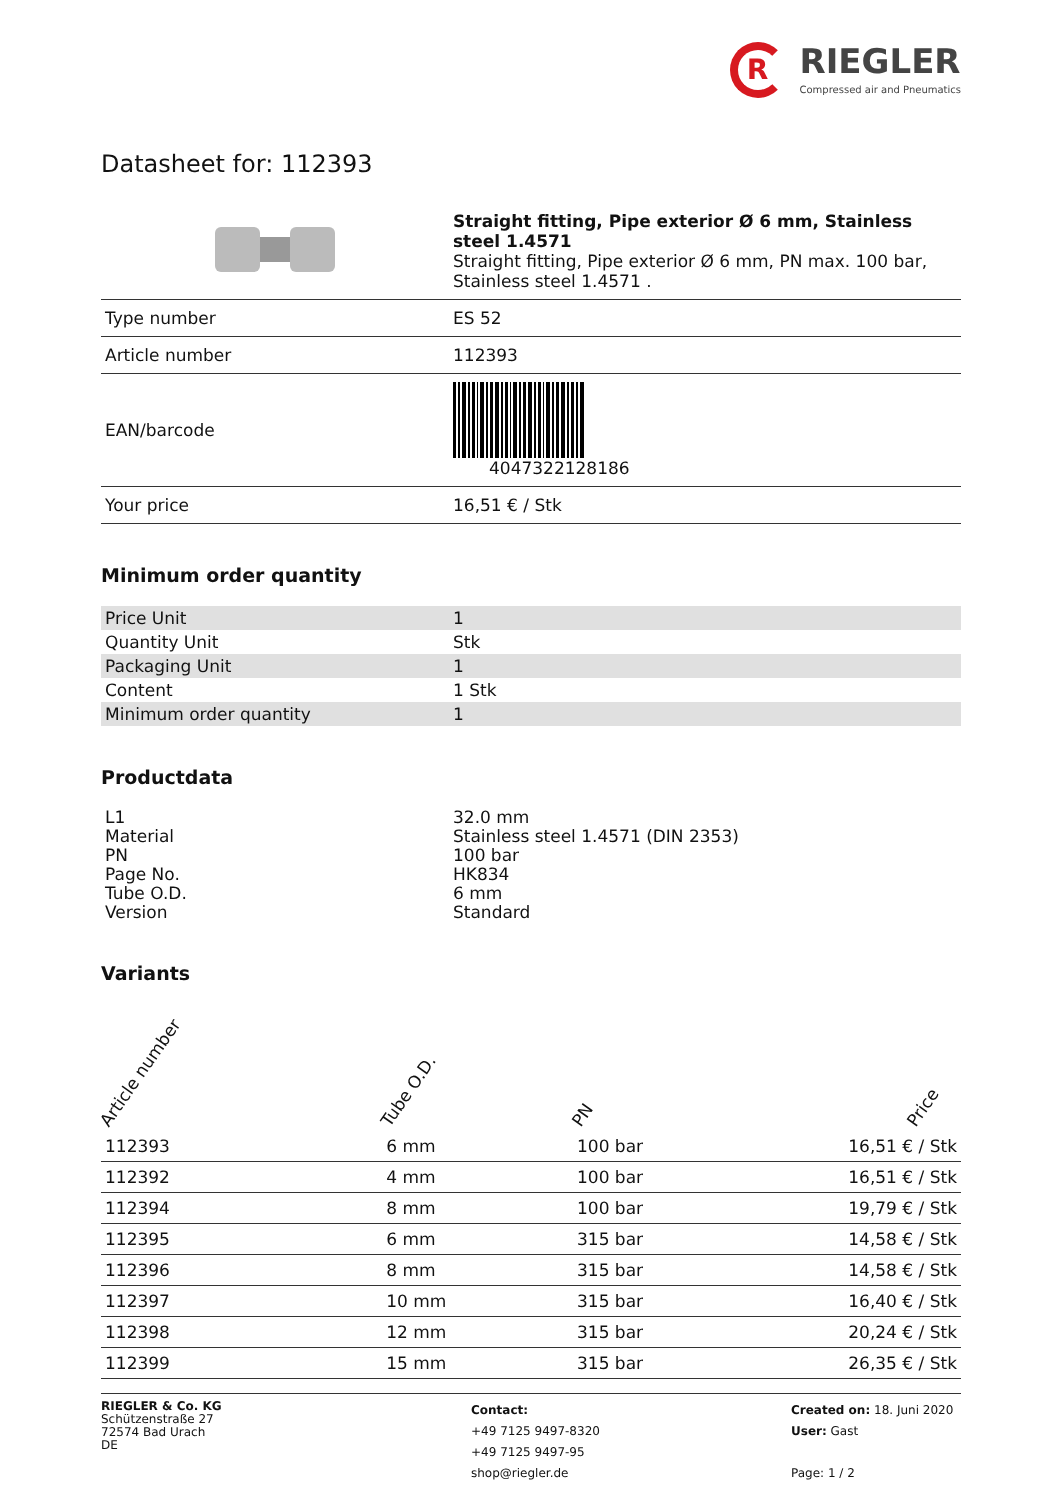R
RIEGLER
Compressed air and Pneumatics
Datasheet for: 112393
| | Straight fitting, Pipe exterior Ø 6 mm, Stainless steel 1.4571 Straight fitting, Pipe exterior Ø 6 mm, PN max. 100 bar, Stainless steel 1.4571 . |
| Type number | ES 52 |
| Article number | 112393 |
| EAN/barcode | 4047322128186 |
| Your price | 16,51 € / Stk |
Minimum order quantity
| Price Unit | 1 |
| Quantity Unit | Stk |
| Packaging Unit | 1 |
| Content | 1 Stk |
| Minimum order quantity | 1 |
Productdata
| L1 | 32.0 mm |
| Material | Stainless steel 1.4571 (DIN 2353) |
| PN | 100 bar |
| Page No. | HK834 |
| Tube O.D. | 6 mm |
| Version | Standard |
Variants
| Article number | Tube O.D. | PN | Price |
| --- | --- | --- | --- |
| 112393 | 6 mm | 100 bar | 16,51 € / Stk |
| 112392 | 4 mm | 100 bar | 16,51 € / Stk |
| 112394 | 8 mm | 100 bar | 19,79 € / Stk |
| 112395 | 6 mm | 315 bar | 14,58 € / Stk |
| 112396 | 8 mm | 315 bar | 14,58 € / Stk |
| 112397 | 10 mm | 315 bar | 16,40 € / Stk |
| 112398 | 12 mm | 315 bar | 20,24 € / Stk |
| 112399 | 15 mm | 315 bar | 26,35 € / Stk |
RIEGLER & Co. KG
Schützenstraße 27
72574 Bad Urach
DE
Contact:
+49 7125 9497-8320
+49 7125 9497-95
shop@riegler.de
Created on: 18. Juni 2020
User: Gast
Page: 1 / 2